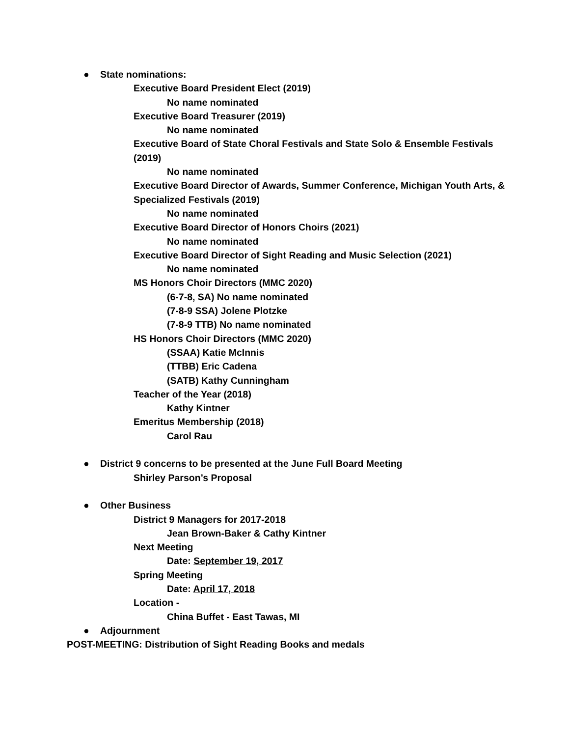● State nominations:
Executive Board President Elect (2019)
No name nominated
Executive Board Treasurer (2019)
No name nominated
Executive Board of State Choral Festivals and State Solo & Ensemble Festivals (2019)
No name nominated
Executive Board Director of Awards, Summer Conference, Michigan Youth Arts, & Specialized Festivals (2019)
No name nominated
Executive Board Director of Honors Choirs (2021)
No name nominated
Executive Board Director of Sight Reading and Music Selection (2021)
No name nominated
MS Honors Choir Directors (MMC 2020)
(6-7-8, SA) No name nominated
(7-8-9 SSA) Jolene Plotzke
(7-8-9 TTB) No name nominated
HS Honors Choir Directors (MMC 2020)
(SSAA) Katie McInnis
(TTBB) Eric Cadena
(SATB) Kathy Cunningham
Teacher of the Year (2018)
Kathy Kintner
Emeritus Membership (2018)
Carol Rau
● District 9 concerns to be presented at the June Full Board Meeting
Shirley Parson’s Proposal
● Other Business
District 9 Managers for 2017-2018
Jean Brown-Baker & Cathy Kintner
Next Meeting
Date: September 19, 2017
Spring Meeting
Date: April 17, 2018
Location -
China Buffet - East Tawas, MI
● Adjournment
POST-MEETING: Distribution of Sight Reading Books and medals